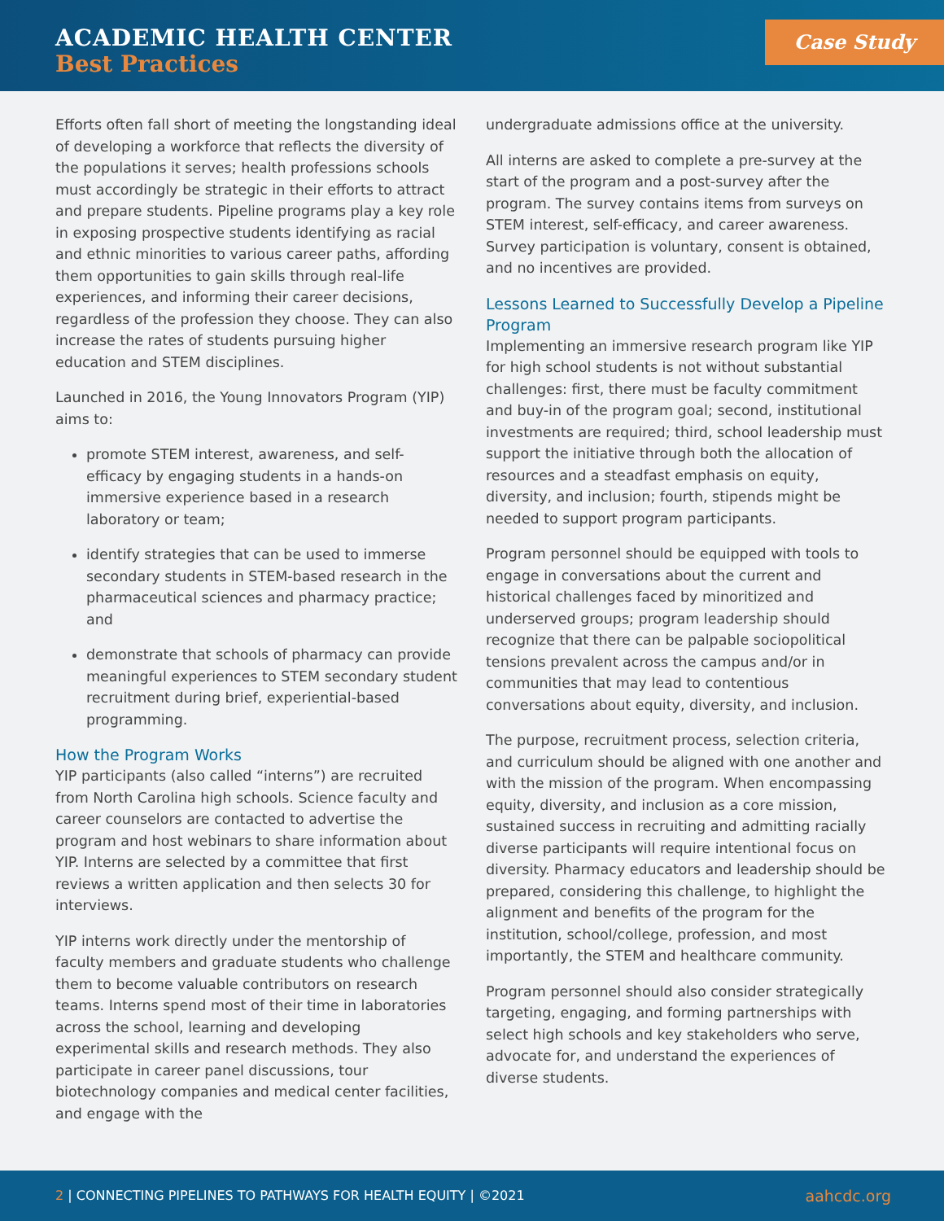ACADEMIC HEALTH CENTER
Best Practices
Case Study
Efforts often fall short of meeting the longstanding ideal of developing a workforce that reflects the diversity of the populations it serves; health professions schools must accordingly be strategic in their efforts to attract and prepare students. Pipeline programs play a key role in exposing prospective students identifying as racial and ethnic minorities to various career paths, affording them opportunities to gain skills through real-life experiences, and informing their career decisions, regardless of the profession they choose. They can also increase the rates of students pursuing higher education and STEM disciplines.
Launched in 2016, the Young Innovators Program (YIP) aims to:
promote STEM interest, awareness, and self-efficacy by engaging students in a hands-on immersive experience based in a research laboratory or team;
identify strategies that can be used to immerse secondary students in STEM-based research in the pharmaceutical sciences and pharmacy practice; and
demonstrate that schools of pharmacy can provide meaningful experiences to STEM secondary student recruitment during brief, experiential-based programming.
How the Program Works
YIP participants (also called “interns”) are recruited from North Carolina high schools. Science faculty and career counselors are contacted to advertise the program and host webinars to share information about YIP. Interns are selected by a committee that first reviews a written application and then selects 30 for interviews.
YIP interns work directly under the mentorship of faculty members and graduate students who challenge them to become valuable contributors on research teams. Interns spend most of their time in laboratories across the school, learning and developing experimental skills and research methods. They also participate in career panel discussions, tour biotechnology companies and medical center facilities, and engage with the
undergraduate admissions office at the university.
All interns are asked to complete a pre-survey at the start of the program and a post-survey after the program. The survey contains items from surveys on STEM interest, self-efficacy, and career awareness. Survey participation is voluntary, consent is obtained, and no incentives are provided.
Lessons Learned to Successfully Develop a Pipeline Program
Implementing an immersive research program like YIP for high school students is not without substantial challenges: first, there must be faculty commitment and buy-in of the program goal; second, institutional investments are required; third, school leadership must support the initiative through both the allocation of resources and a steadfast emphasis on equity, diversity, and inclusion; fourth, stipends might be needed to support program participants.
Program personnel should be equipped with tools to engage in conversations about the current and historical challenges faced by minoritized and underserved groups; program leadership should recognize that there can be palpable sociopolitical tensions prevalent across the campus and/or in communities that may lead to contentious conversations about equity, diversity, and inclusion.
The purpose, recruitment process, selection criteria, and curriculum should be aligned with one another and with the mission of the program. When encompassing equity, diversity, and inclusion as a core mission, sustained success in recruiting and admitting racially diverse participants will require intentional focus on diversity. Pharmacy educators and leadership should be prepared, considering this challenge, to highlight the alignment and benefits of the program for the institution, school/college, profession, and most importantly, the STEM and healthcare community.
Program personnel should also consider strategically targeting, engaging, and forming partnerships with select high schools and key stakeholders who serve, advocate for, and understand the experiences of diverse students.
2 | CONNECTING PIPELINES TO PATHWAYS FOR HEALTH EQUITY | ©2021 aahcdc.org